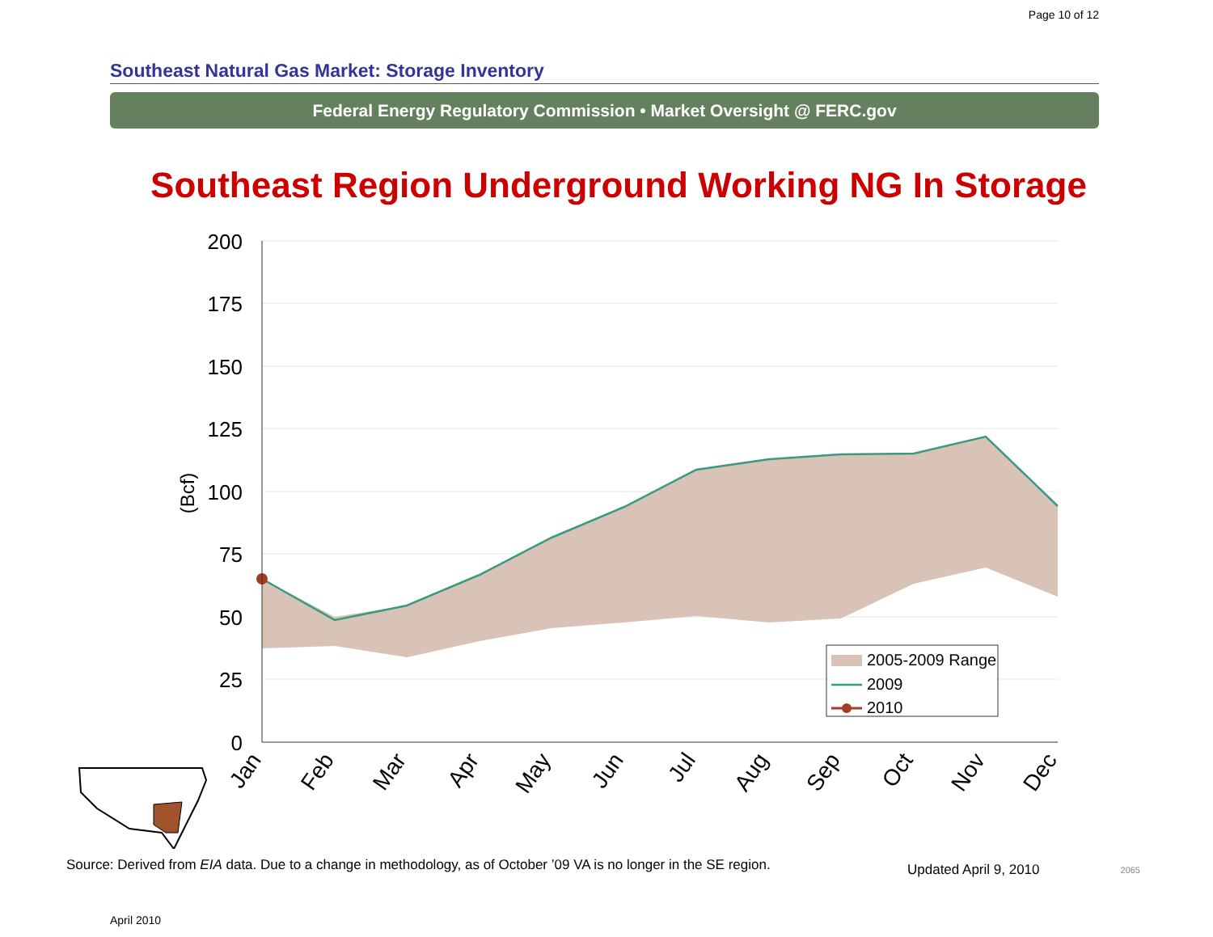Page 10 of 12
Southeast Natural Gas Market: Storage Inventory
Federal Energy Regulatory Commission • Market Oversight @ FERC.gov
Southeast Region Underground Working NG In Storage
200
175
150
125
100
75
50
25
0
(Bcf)
Jan
Feb
Mar
Apr
May
Jun
Jul
Aug
Sep
Oct
Nov
Dec
2005-2009 Range
2009
2010
Source: Derived from EIA data. Due to a change in methodology, as of October ’09 VA is no longer in the SE region.
Updated April 9, 2010
2065
April 2010